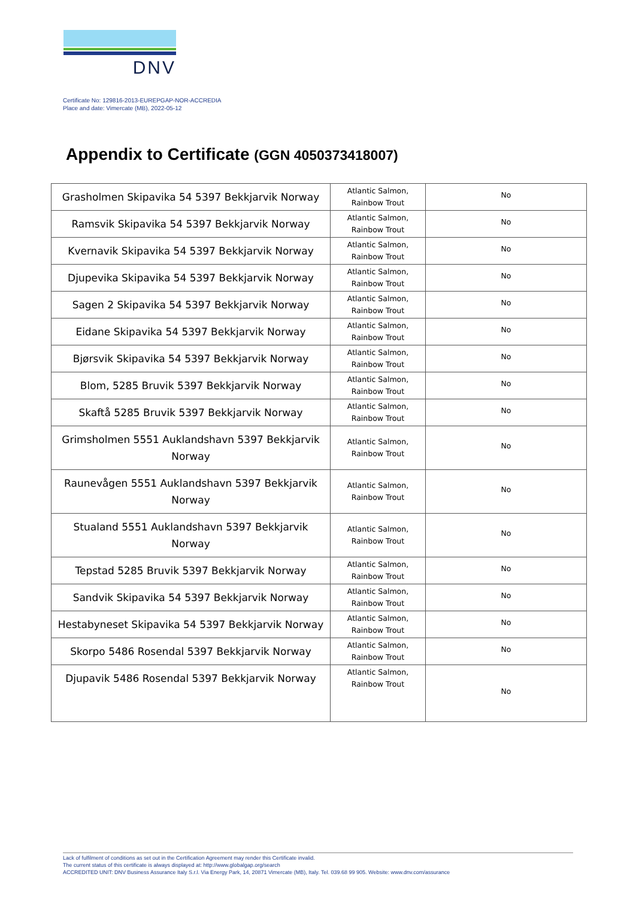DNV
Certificate No: 129816-2013-EUREPGAP-NOR-ACCREDIA
Place and date: Vimercate (MB), 2022-05-12
Appendix to Certificate (GGN 4050373418007)
| Grasholmen Skipavika 54 5397 Bekkjarvik Norway | Atlantic Salmon, Rainbow Trout | No |
| Ramsvik Skipavika 54 5397 Bekkjarvik Norway | Atlantic Salmon, Rainbow Trout | No |
| Kvernavik Skipavika 54 5397 Bekkjarvik Norway | Atlantic Salmon, Rainbow Trout | No |
| Djupevika Skipavika 54 5397 Bekkjarvik Norway | Atlantic Salmon, Rainbow Trout | No |
| Sagen 2 Skipavika 54 5397 Bekkjarvik Norway | Atlantic Salmon, Rainbow Trout | No |
| Eidane Skipavika 54 5397 Bekkjarvik Norway | Atlantic Salmon, Rainbow Trout | No |
| Bjørsvik Skipavika 54 5397 Bekkjarvik Norway | Atlantic Salmon, Rainbow Trout | No |
| Blom, 5285 Bruvik 5397 Bekkjarvik Norway | Atlantic Salmon, Rainbow Trout | No |
| Skaftå 5285 Bruvik 5397 Bekkjarvik Norway | Atlantic Salmon, Rainbow Trout | No |
| Grimsholmen 5551 Auklandshavn 5397 Bekkjarvik Norway | Atlantic Salmon, Rainbow Trout | No |
| Raunevågen 5551 Auklandshavn 5397 Bekkjarvik Norway | Atlantic Salmon, Rainbow Trout | No |
| Stualand 5551 Auklandshavn 5397 Bekkjarvik Norway | Atlantic Salmon, Rainbow Trout | No |
| Tepstad 5285 Bruvik 5397 Bekkjarvik Norway | Atlantic Salmon, Rainbow Trout | No |
| Sandvik Skipavika 54 5397 Bekkjarvik Norway | Atlantic Salmon, Rainbow Trout | No |
| Hestabyneset Skipavika 54 5397 Bekkjarvik Norway | Atlantic Salmon, Rainbow Trout | No |
| Skorpo 5486 Rosendal 5397 Bekkjarvik Norway | Atlantic Salmon, Rainbow Trout | No |
| Djupavik 5486 Rosendal 5397 Bekkjarvik Norway | Atlantic Salmon, Rainbow Trout | No |
Lack of fulfilment of conditions as set out in the Certification Agreement may render this Certificate invalid.
The current status of this certificate is always displayed at: http://www.globalgap.org/search
ACCREDITED UNIT: DNV Business Assurance Italy S.r.l. Via Energy Park, 14, 20871 Vimercate (MB), Italy. Tel. 039.68 99 905. Website: www.dnv.com/assurance